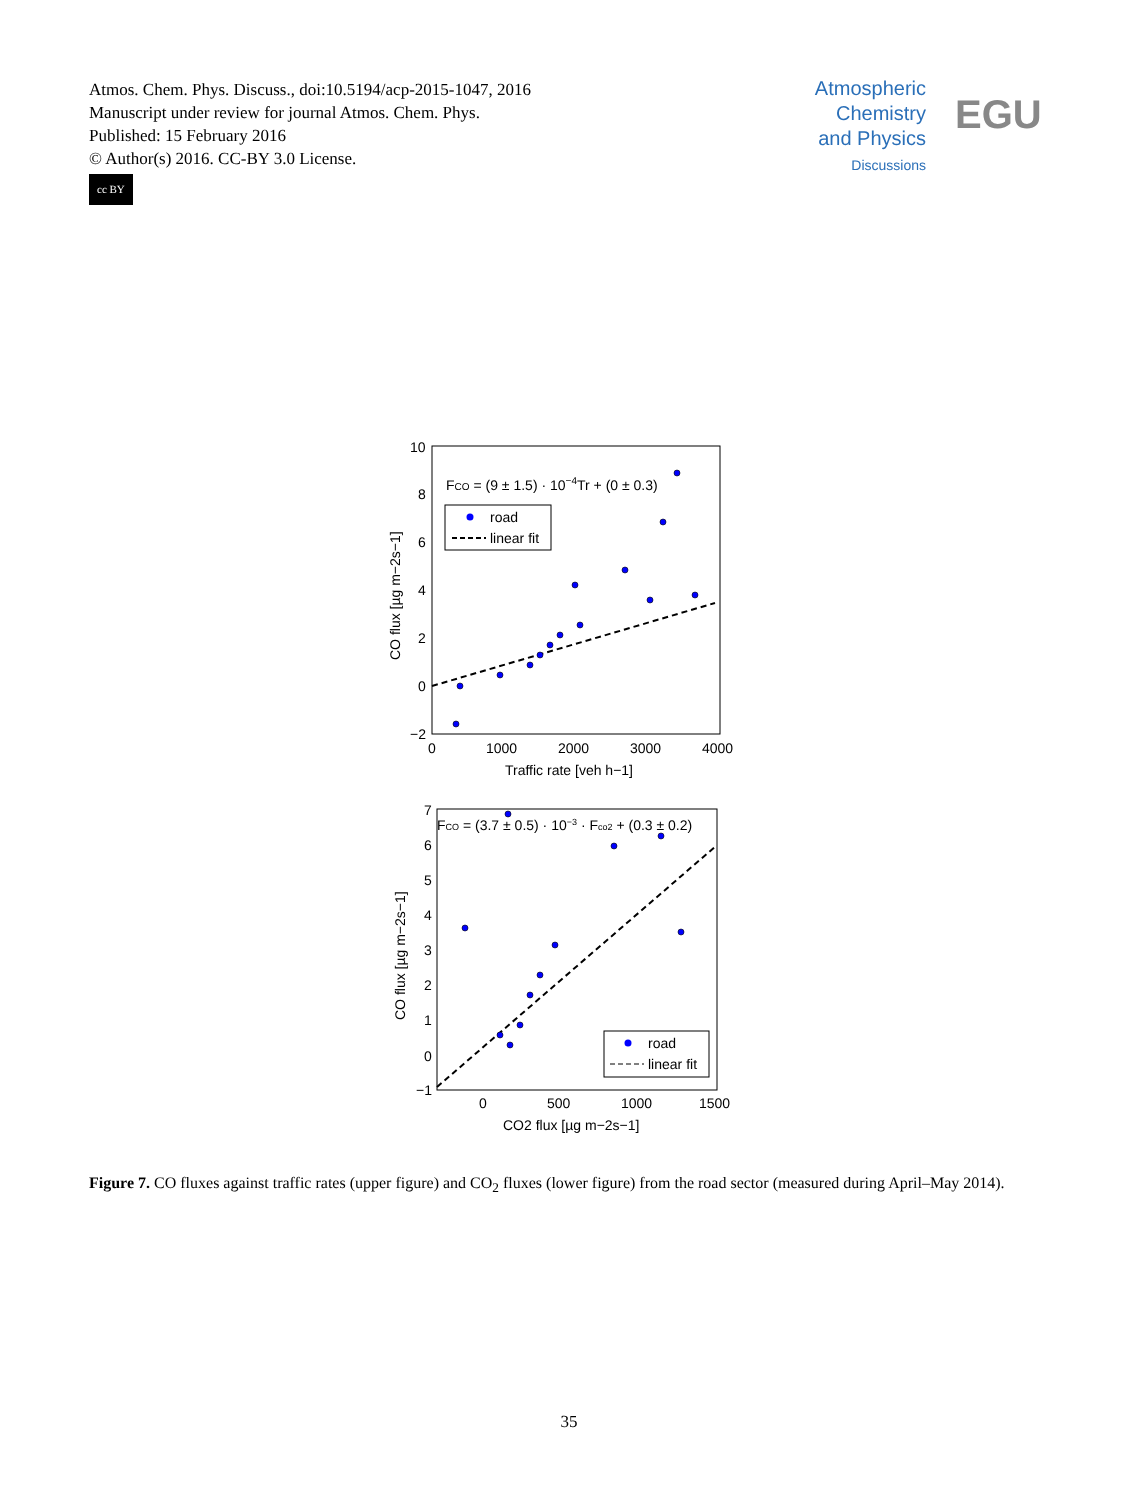Atmos. Chem. Phys. Discuss., doi:10.5194/acp-2015-1047, 2016
Manuscript under review for journal Atmos. Chem. Phys.
Published: 15 February 2016
© Author(s) 2016. CC-BY 3.0 License.
cc BY
Atmospheric
Chemistry
and Physics
Discussions
EGU
10
8
6
4
2
0
−2
0
1000
2000
3000
4000
Traffic rate [veh h−1]
CO flux [µg m−2s−1]
FCO = (9 ± 1.5) · 10−4Tr + (0 ± 0.3)
road
linear fit
7
6
5
4
3
2
1
0
−1
0
500
1000
1500
CO2 flux [µg m−2s−1]
CO flux [µg m−2s−1]
FCO = (3.7 ± 0.5) · 10−3 · Fco2 + (0.3 ± 0.2)
road
linear fit
Figure 7. CO fluxes against traffic rates (upper figure) and CO<sub>2</sub> fluxes (lower figure) from the road sector (measured during April–May 2014).
35